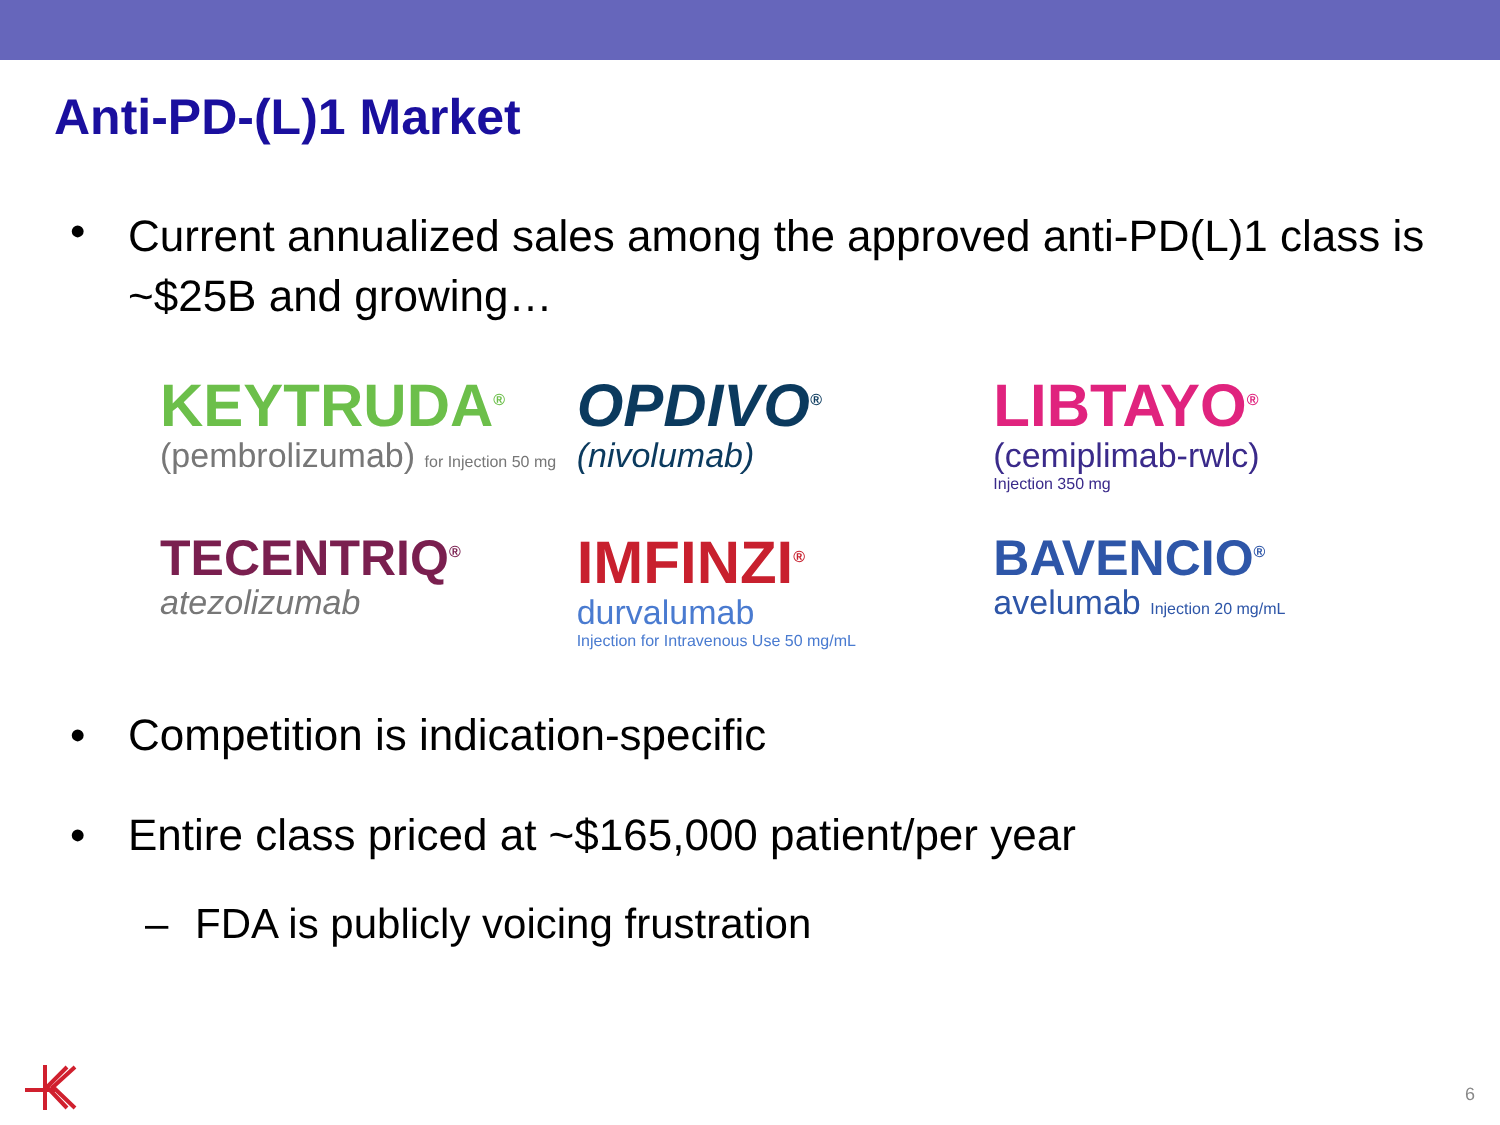Anti-PD-(L)1 Market
• Current annualized sales among the approved anti-PD(L)1 class is ~$25B and growing…
KEYTRUDA<sup>®</sup>
(pembrolizumab) for Injection 50 mg
OPDIVO<sup>®</sup>
(nivolumab)
LIBTAYO<sup>®</sup>
(cemiplimab-rwlc)
Injection 350 mg
TECENTRIQ<sup>®</sup>
atezolizumab
IMFINZI<sup>®</sup>
durvalumab
Injection for Intravenous Use 50 mg/mL
BAVENCIO<sup>®</sup>
avelumab Injection 20 mg/mL
• Competition is indication-specific
• Entire class priced at ~$165,000 patient/per year
– FDA is publicly voicing frustration
6